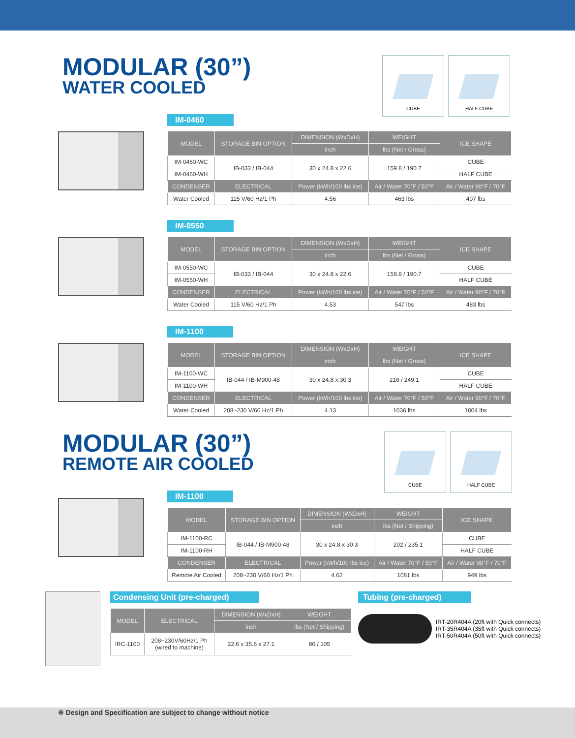MODULAR (30”)
WATER COOLED
CUBE HALF CUBE
IM-0460
| MODEL | STORAGE BIN OPTION | DIMENSION (WxDxH) | WEIGHT | ICE SHAPE |
| --- | --- | --- | --- | --- |
| | | inch | lbs (Net / Gross) | |
| IM-0460-WC | IB-033 / IB-044 | 30 x 24.8 x 22.6 | 159.8 / 190.7 | CUBE |
| IM-0460-WH | | | | HALF CUBE |
| CONDENSER | ELECTRICAL | Power (kWh/100 lbs ice) | Air / Water 70°F / 50°F | Air / Water 90°F / 70°F |
| Water Cooled | 115 V/60 Hz/1 Ph | 4.56 | 463 lbs | 407 lbs |
IM-0550
| MODEL | STORAGE BIN OPTION | DIMENSION (WxDxH) | WEIGHT | ICE SHAPE |
| --- | --- | --- | --- | --- |
| | | inch | lbs (Net / Gross) | |
| IM-0550-WC | IB-033 / IB-044 | 30 x 24.8 x 22.6 | 159.8 / 190.7 | CUBE |
| IM-0550-WH | | | | HALF CUBE |
| CONDENSER | ELECTRICAL | Power (kWh/100 lbs ice) | Air / Water 70°F / 50°F | Air / Water 90°F / 70°F |
| Water Cooled | 115 V/60 Hz/1 Ph | 4.53 | 547 lbs | 483 lbs |
IM-1100
| MODEL | STORAGE BIN OPTION | DIMENSION (WxDxH) | WEIGHT | ICE SHAPE |
| --- | --- | --- | --- | --- |
| | | inch | lbs (Net / Gross) | |
| IM-1100-WC | IB-044 / IB-M900-48 | 30 x 24.8 x 30.3 | 216 / 249.1 | CUBE |
| IM-1100-WH | | | | HALF CUBE |
| CONDENSER | ELECTRICAL | Power (kWh/100 lbs ice) | Air / Water 70°F / 50°F | Air / Water 90°F / 70°F |
| Water Cooled | 208~230 V/60 Hz/1 Ph | 4.13 | 1036 lbs | 1004 lbs |
MODULAR (30”)
REMOTE AIR COOLED
CUBE HALF CUBE
IM-1100
| MODEL | STORAGE BIN OPTION | DIMENSION (WxDxH) | WEIGHT | ICE SHAPE |
| --- | --- | --- | --- | --- |
| | | inch | lbs (Net / Shipping) | |
| IM-1100-RC | IB-044 / IB-M900-48 | 30 x 24.8 x 30.3 | 202 / 235.1 | CUBE |
| IM-1100-RH | | | | HALF CUBE |
| CONDENSER | ELECTRICAL | Power (kWh/100 lbs ice) | Air / Water 70°F / 50°F | Air / Water 90°F / 70°F |
| Remote Air Cooled | 208~230 V/60 Hz/1 Ph | 4.62 | 1081 lbs | 949 lbs |
Condensing Unit (pre-charged)
| MODEL | ELECTRICAL | DIMENSION (WxDxH) | WEIGHT |
| --- | --- | --- | --- |
| | | inch | lbs (Net / Shipping) |
| IRC-1100 | 208~230V/60Hz/1 Ph (wired to machine) | 22.6 x 35.6 x 27.1 | 80 / 105 |
Tubing (pre-charged)
IRT-20R404A (20ft with Quick connects)
IRT-35R404A (35ft with Quick connects)
IRT-50R404A (50ft with Quick connects)
※ Design and Specification are subject to change without notice